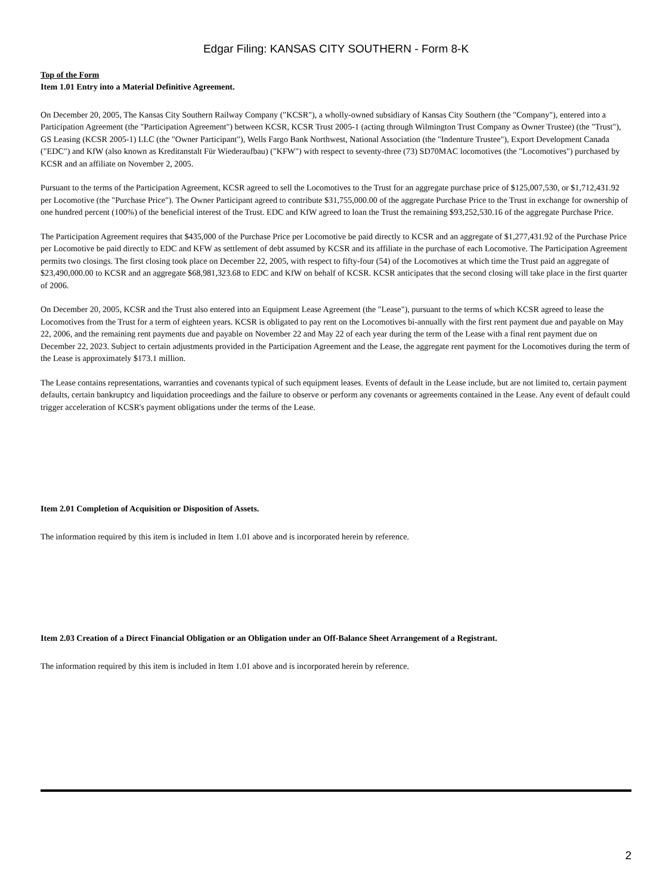Edgar Filing: KANSAS CITY SOUTHERN - Form 8-K
Top of the Form
Item 1.01 Entry into a Material Definitive Agreement.
On December 20, 2005, The Kansas City Southern Railway Company ("KCSR"), a wholly-owned subsidiary of Kansas City Southern (the "Company"), entered into a Participation Agreement (the "Participation Agreement") between KCSR, KCSR Trust 2005-1 (acting through Wilmington Trust Company as Owner Trustee) (the "Trust"), GS Leasing (KCSR 2005-1) LLC (the "Owner Participant"), Wells Fargo Bank Northwest, National Association (the "Indenture Trustee"), Export Development Canada ("EDC") and KfW (also known as Kreditanstalt Für Wiederaufbau) ("KFW") with respect to seventy-three (73) SD70MAC locomotives (the "Locomotives") purchased by KCSR and an affiliate on November 2, 2005.
Pursuant to the terms of the Participation Agreement, KCSR agreed to sell the Locomotives to the Trust for an aggregate purchase price of $125,007,530, or $1,712,431.92 per Locomotive (the "Purchase Price"). The Owner Participant agreed to contribute $31,755,000.00 of the aggregate Purchase Price to the Trust in exchange for ownership of one hundred percent (100%) of the beneficial interest of the Trust. EDC and KfW agreed to loan the Trust the remaining $93,252,530.16 of the aggregate Purchase Price.
The Participation Agreement requires that $435,000 of the Purchase Price per Locomotive be paid directly to KCSR and an aggregate of $1,277,431.92 of the Purchase Price per Locomotive be paid directly to EDC and KFW as settlement of debt assumed by KCSR and its affiliate in the purchase of each Locomotive. The Participation Agreement permits two closings. The first closing took place on December 22, 2005, with respect to fifty-four (54) of the Locomotives at which time the Trust paid an aggregate of $23,490,000.00 to KCSR and an aggregate $68,981,323.68 to EDC and KfW on behalf of KCSR. KCSR anticipates that the second closing will take place in the first quarter of 2006.
On December 20, 2005, KCSR and the Trust also entered into an Equipment Lease Agreement (the "Lease"), pursuant to the terms of which KCSR agreed to lease the Locomotives from the Trust for a term of eighteen years. KCSR is obligated to pay rent on the Locomotives bi-annually with the first rent payment due and payable on May 22, 2006, and the remaining rent payments due and payable on November 22 and May 22 of each year during the term of the Lease with a final rent payment due on December 22, 2023. Subject to certain adjustments provided in the Participation Agreement and the Lease, the aggregate rent payment for the Locomotives during the term of the Lease is approximately $173.1 million.
The Lease contains representations, warranties and covenants typical of such equipment leases. Events of default in the Lease include, but are not limited to, certain payment defaults, certain bankruptcy and liquidation proceedings and the failure to observe or perform any covenants or agreements contained in the Lease. Any event of default could trigger acceleration of KCSR's payment obligations under the terms of the Lease.
Item 2.01 Completion of Acquisition or Disposition of Assets.
The information required by this item is included in Item 1.01 above and is incorporated herein by reference.
Item 2.03 Creation of a Direct Financial Obligation or an Obligation under an Off-Balance Sheet Arrangement of a Registrant.
The information required by this item is included in Item 1.01 above and is incorporated herein by reference.
2